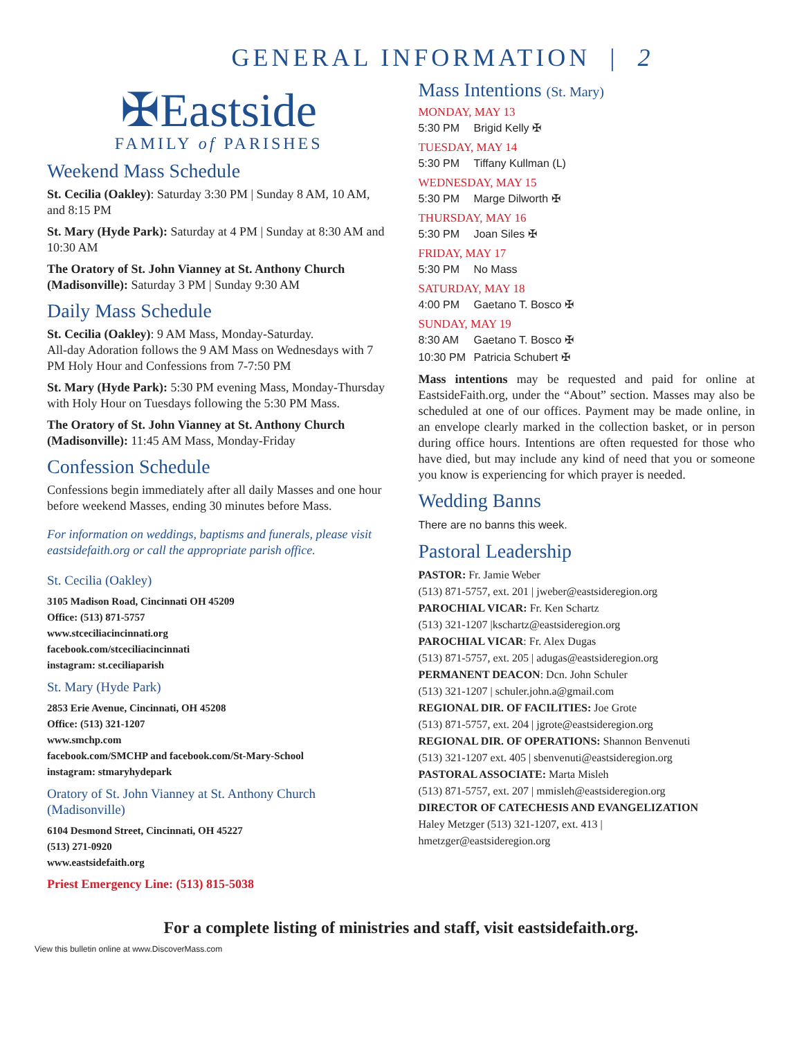GENERAL INFORMATION | 2
✠Eastside
FAMILY of PARISHES
Weekend Mass Schedule
St. Cecilia (Oakley): Saturday 3:30 PM | Sunday 8 AM, 10 AM, and 8:15 PM
St. Mary (Hyde Park): Saturday at 4 PM | Sunday at 8:30 AM and 10:30 AM
The Oratory of St. John Vianney at St. Anthony Church (Madisonville): Saturday 3 PM | Sunday 9:30 AM
Daily Mass Schedule
St. Cecilia (Oakley): 9 AM Mass, Monday-Saturday.
All-day Adoration follows the 9 AM Mass on Wednesdays with 7 PM Holy Hour and Confessions from 7-7:50 PM
St. Mary (Hyde Park): 5:30 PM evening Mass, Monday-Thursday with Holy Hour on Tuesdays following the 5:30 PM Mass.
The Oratory of St. John Vianney at St. Anthony Church (Madisonville): 11:45 AM Mass, Monday-Friday
Confession Schedule
Confessions begin immediately after all daily Masses and one hour before weekend Masses, ending 30 minutes before Mass.
For information on weddings, baptisms and funerals, please visit eastsidefaith.org or call the appropriate parish office.
St. Cecilia (Oakley)
3105 Madison Road, Cincinnati OH 45209
Office: (513) 871-5757
www.stceciliacincinnati.org
facebook.com/stceciliacincinnati
instagram: st.ceciliaparish
St. Mary (Hyde Park)
2853 Erie Avenue, Cincinnati, OH 45208
Office: (513) 321-1207
www.smchp.com
facebook.com/SMCHP and facebook.com/St-Mary-School
instagram: stmaryhydepark
Oratory of St. John Vianney at St. Anthony Church (Madisonville)
6104 Desmond Street, Cincinnati, OH 45227
(513) 271-0920
www.eastsidefaith.org
Priest Emergency Line: (513) 815-5038
Mass Intentions (St. Mary)
MONDAY, MAY 13
5:30 PM Brigid Kelly ✠
TUESDAY, MAY 14
5:30 PM Tiffany Kullman (L)
WEDNESDAY, MAY 15
5:30 PM Marge Dilworth ✠
THURSDAY, MAY 16
5:30 PM Joan Siles ✠
FRIDAY, MAY 17
5:30 PM No Mass
SATURDAY, MAY 18
4:00 PM Gaetano T. Bosco ✠
SUNDAY, MAY 19
8:30 AM Gaetano T. Bosco ✠
10:30 PM Patricia Schubert ✠
Mass intentions may be requested and paid for online at EastsideFaith.org, under the “About” section. Masses may also be scheduled at one of our offices. Payment may be made online, in an envelope clearly marked in the collection basket, or in person during office hours. Intentions are often requested for those who have died, but may include any kind of need that you or someone you know is experiencing for which prayer is needed.
Wedding Banns
There are no banns this week.
Pastoral Leadership
PASTOR: Fr. Jamie Weber
(513) 871-5757, ext. 201 | jweber@eastsideregion.org
PAROCHIAL VICAR: Fr. Ken Schartz
(513) 321-1207 |kschartz@eastsideregion.org
PAROCHIAL VICAR: Fr. Alex Dugas
(513) 871-5757, ext. 205 | adugas@eastsideregion.org
PERMANENT DEACON: Dcn. John Schuler
(513) 321-1207 | schuler.john.a@gmail.com
REGIONAL DIR. OF FACILITIES: Joe Grote
(513) 871-5757, ext. 204 | jgrote@eastsideregion.org
REGIONAL DIR. OF OPERATIONS: Shannon Benvenuti
(513) 321-1207 ext. 405 | sbenvenuti@eastsideregion.org
PASTORAL ASSOCIATE: Marta Misleh
(513) 871-5757, ext. 207 | mmisleh@eastsideregion.org
DIRECTOR OF CATECHESIS AND EVANGELIZATION
Haley Metzger (513) 321-1207, ext. 413 |
hmetzger@eastsideregion.org
For a complete listing of ministries and staff, visit eastsidefaith.org.
View this bulletin online at www.DiscoverMass.com